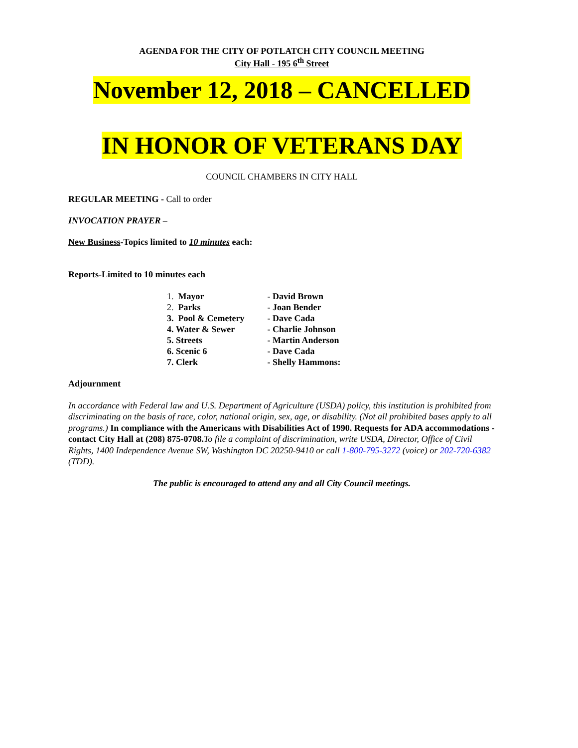AGENDA FOR THE CITY OF POTLATCH CITY COUNCIL MEETING
City Hall - 195 6<sup>th</sup> Street
November 12, 2018 – CANCELLED
IN HONOR OF VETERANS DAY
COUNCIL CHAMBERS IN CITY HALL
REGULAR MEETING - Call to order
INVOCATION PRAYER –
New Business-Topics limited to 10 minutes each:
Reports-Limited to 10 minutes each
| 1. Mayor | - David Brown |
| 2. Parks | - Joan Bender |
| 3. Pool & Cemetery | - Dave Cada |
| 4. Water & Sewer | - Charlie Johnson |
| 5. Streets | - Martin Anderson |
| 6. Scenic 6 | - Dave Cada |
| 7. Clerk | - Shelly Hammons: |
Adjournment
In accordance with Federal law and U.S. Department of Agriculture (USDA) policy, this institution is prohibited from discriminating on the basis of race, color, national origin, sex, age, or disability. (Not all prohibited bases apply to all programs.) In compliance with the Americans with Disabilities Act of 1990. Requests for ADA accommodations - contact City Hall at (208) 875-0708. To file a complaint of discrimination, write USDA, Director, Office of Civil Rights, 1400 Independence Avenue SW, Washington DC 20250-9410 or call 1-800-795-3272 (voice) or 202-720-6382 (TDD).
The public is encouraged to attend any and all City Council meetings.